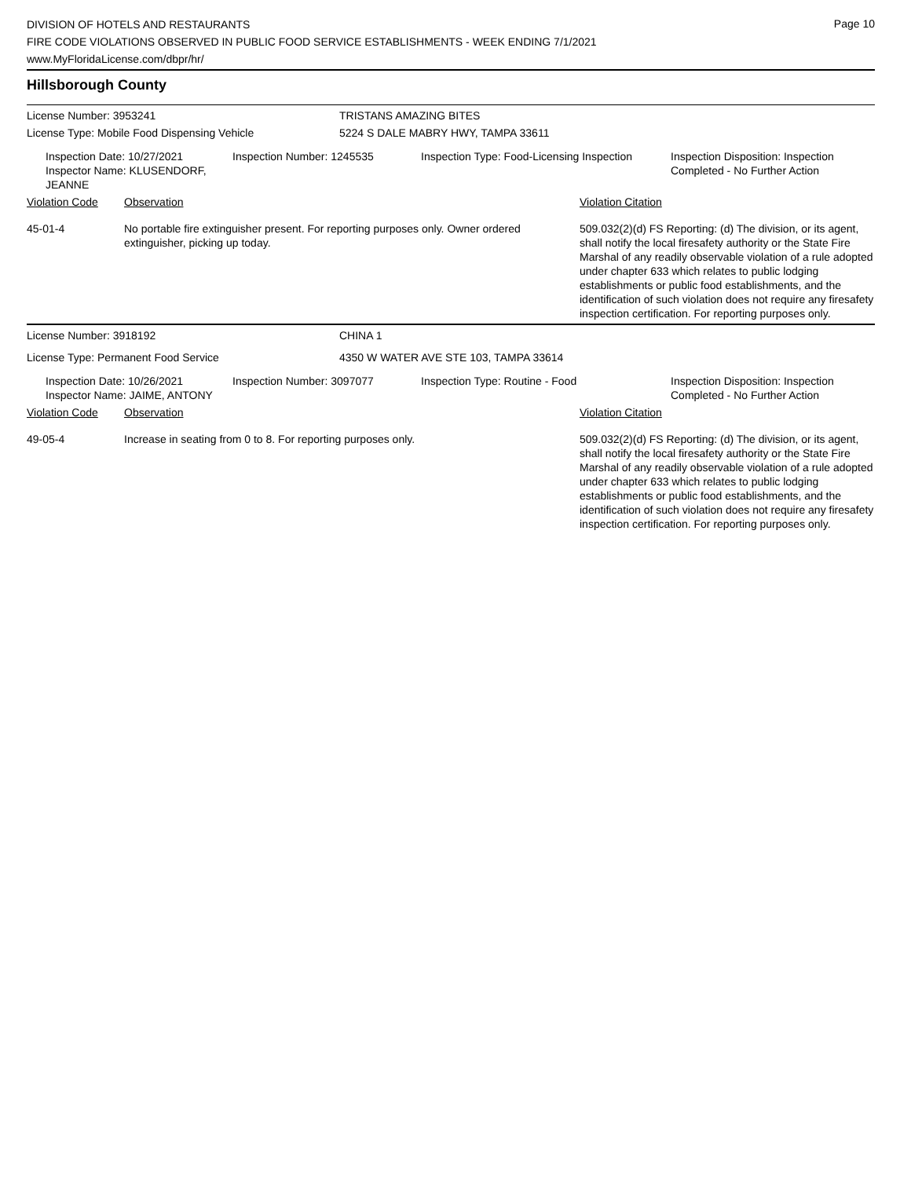Page 10
DIVISION OF HOTELS AND RESTAURANTS
FIRE CODE VIOLATIONS OBSERVED IN PUBLIC FOOD SERVICE ESTABLISHMENTS - WEEK ENDING 7/1/2021
www.MyFloridaLicense.com/dbpr/hr/
Hillsborough County
License Number: 3953241 TRISTANS AMAZING BITES
License Type: Mobile Food Dispensing Vehicle 5224 S DALE MABRY HWY, TAMPA 33611
Inspection Date: 10/27/2021
Inspector Name: KLUSENDORF, JEANNE
Inspection Number: 1245535 Inspection Type: Food-Licensing Inspection
Inspection Disposition: Inspection
Completed - No Further Action
Violation Code Observation Violation Citation
45-01-4 No portable fire extinguisher present. For reporting purposes only. Owner ordered extinguisher, picking up today.
509.032(2)(d) FS Reporting: (d) The division, or its agent, shall notify the local firesafety authority or the State Fire Marshal of any readily observable violation of a rule adopted under chapter 633 which relates to public lodging establishments or public food establishments, and the identification of such violation does not require any firesafety inspection certification. For reporting purposes only.
License Number: 3918192 CHINA 1
License Type: Permanent Food Service 4350 W WATER AVE STE 103, TAMPA 33614
Inspection Date: 10/26/2021
Inspector Name: JAIME, ANTONY
Inspection Number: 3097077 Inspection Type: Routine - Food Inspection Disposition: Inspection
Completed - No Further Action
Violation Code Observation Violation Citation
49-05-4 Increase in seating from 0 to 8. For reporting purposes only. 509.032(2)(d) FS Reporting: (d) The division, or its agent, shall notify the local firesafety authority or the State Fire Marshal of any readily observable violation of a rule adopted under chapter 633 which relates to public lodging establishments or public food establishments, and the identification of such violation does not require any firesafety inspection certification. For reporting purposes only.